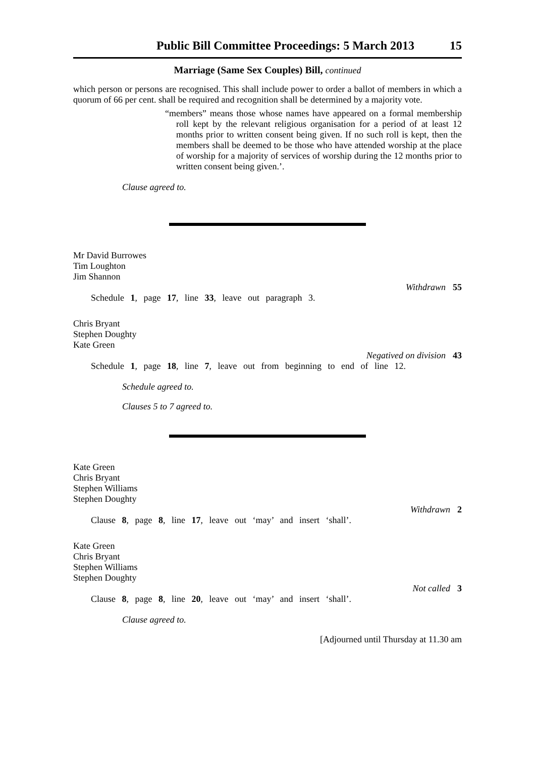Public Bill Committee Proceedings: 5 March 2013 15
Marriage (Same Sex Couples) Bill, continued
which person or persons are recognised. This shall include power to order a ballot of members in which a quorum of 66 per cent. shall be required and recognition shall be determined by a majority vote.
“members” means those whose names have appeared on a formal membership roll kept by the relevant religious organisation for a period of at least 12 months prior to written consent being given. If no such roll is kept, then the members shall be deemed to be those who have attended worship at the place of worship for a majority of services of worship during the 12 months prior to written consent being given.’.
Clause agreed to.
Mr David Burrowes
Tim Loughton
Jim Shannon
Withdrawn 55
Schedule 1, page 17, line 33, leave out paragraph 3.
Chris Bryant
Stephen Doughty
Kate Green
Negatived on division 43
Schedule 1, page 18, line 7, leave out from beginning to end of line 12.
Schedule agreed to.
Clauses 5 to 7 agreed to.
Kate Green
Chris Bryant
Stephen Williams
Stephen Doughty
Withdrawn 2
Clause 8, page 8, line 17, leave out ‘may’ and insert ‘shall’.
Kate Green
Chris Bryant
Stephen Williams
Stephen Doughty
Not called 3
Clause 8, page 8, line 20, leave out ‘may’ and insert ‘shall’.
Clause agreed to.
[Adjourned until Thursday at 11.30 am